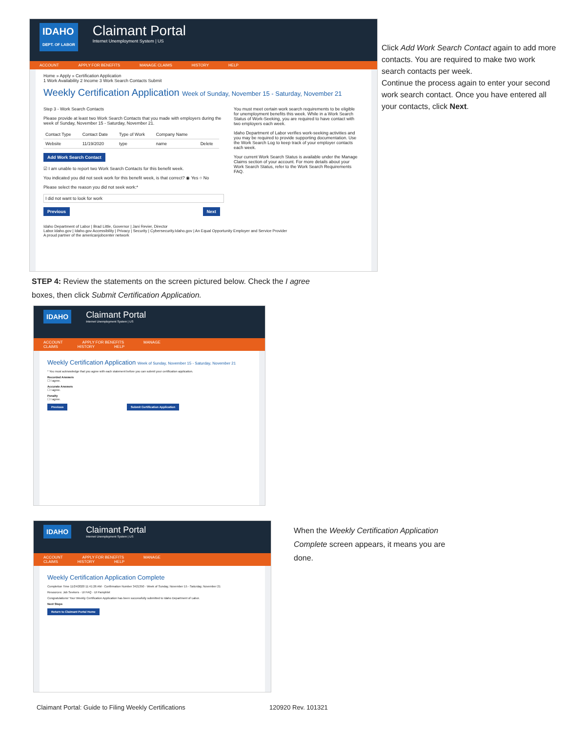IDAHO
DEPT. OF LABOR Claimant Portal Internet Unemployment System | US
ACCOUNT APPLY FOR BENEFITS MANAGE CLAIMS HISTORY HELP
Home » Apply » Certification Application
1 Work Availability 2 Income 3 Work Search Contacts Submit
Weekly Certification Application Week of Sunday, November 15 - Saturday, November 21
Step 3 - Work Search Contacts
Please provide at least two Work Search Contacts that you made with employers during the week of Sunday, November 15 - Saturday, November 21.
| Contact Type | Contact Date | Type of Work | Company Name | |
| --- | --- | --- | --- | --- |
| Website | 11/19/2020 | type | name | Delete |
Add Work Search Contact
☑ I am unable to report two Work Search Contacts for this benefit week.
You indicated you did not seek work for this benefit week, is that correct? ◉ Yes ○ No
Please select the reason you did not seek work:*
I did not want to look for work
Previous Next
You must meet certain work search requirements to be eligible for unemployment benefits this week. While in a Work Search Status of Work-Seeking, you are required to have contact with two employers each week.
Idaho Department of Labor verifies work-seeking activities and you may be required to provide supporting documentation. Use the Work Search Log to keep track of your employer contacts each week.
Your current Work Search Status is available under the Manage Claims section of your account. For more details about your Work Search Status, refer to the Work Search Requirements FAQ.
Idaho Department of Labor | Brad Little, Governor | Jani Revier, Director
Labor.Idaho.gov | Idaho.gov Accessibility | Privacy | Security | Cybersecurity.Idaho.gov | An Equal Opportunity Employer and Service Provider
A proud partner of the americanjobcenter network
Click Add Work Search Contact again to add more contacts. You are required to make two work search contacts per week.
Continue the process again to enter your second work search contact. Once you have entered all your contacts, click Next.
STEP 4: Review the statements on the screen pictured below. Check the I agree boxes, then click Submit Certification Application.
IDAHO Claimant Portal Internet Unemployment System | US
ACCOUNT APPLY FOR BENEFITS MANAGE CLAIMS HISTORY HELP
Weekly Certification Application Week of Sunday, November 15 - Saturday, November 21
* You must acknowledge that you agree with each statement before you can submit your certification application.
Recorded Answers
☐ I agree.
Accurate Answers
☐ I agree.
Penalty
☐ I agree.
Previous Submit Certification Application
IDAHO Claimant Portal Internet Unemployment System | US
ACCOUNT APPLY FOR BENEFITS MANAGE CLAIMS HISTORY HELP
Weekly Certification Application Complete
Completion Time 11/24/2020 11:41:26 AM · Confirmation Number 3421350 · Week of Sunday, November 15 - Saturday, November 21
Resources: Job Seekers · UI FAQ · UI Pamphlet
Congratulations! Your Weekly Certification Application has been successfully submitted to Idaho Department of Labor.
Next Steps
Return to Claimant Portal Home
When the Weekly Certification Application Complete screen appears, it means you are done.
Claimant Portal: Guide to Filing Weekly Certifications
120920 Rev. 101321